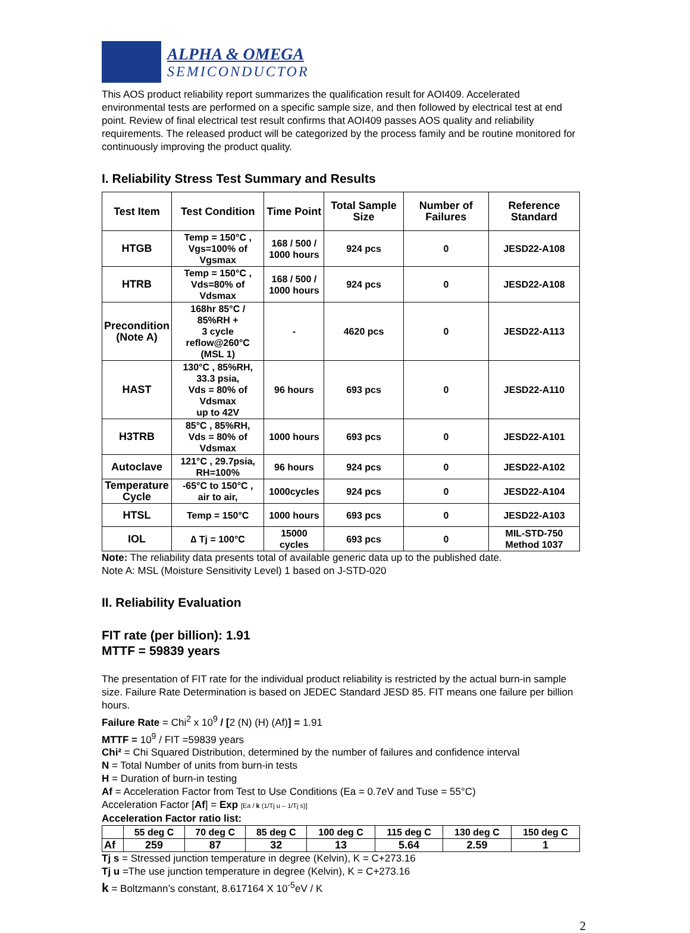ALPHA & OMEGA
SEMICONDUCTOR
This AOS product reliability report summarizes the qualification result for AOI409. Accelerated environmental tests are performed on a specific sample size, and then followed by electrical test at end point. Review of final electrical test result confirms that AOI409 passes AOS quality and reliability requirements. The released product will be categorized by the process family and be routine monitored for continuously improving the product quality.
I. Reliability Stress Test Summary and Results
| Test Item | Test Condition | Time Point | Total Sample Size | Number of Failures | Reference Standard |
| --- | --- | --- | --- | --- | --- |
| HTGB | Temp = 150°C , Vgs=100% of Vgsmax | 168 / 500 / 1000 hours | 924 pcs | 0 | JESD22-A108 |
| HTRB | Temp = 150°C , Vds=80% of Vdsmax | 168 / 500 / 1000 hours | 924 pcs | 0 | JESD22-A108 |
| Precondition (Note A) | 168hr 85°C / 85%RH + 3 cycle reflow@260°C (MSL 1) | - | 4620 pcs | 0 | JESD22-A113 |
| HAST | 130°C , 85%RH, 33.3 psia, Vds = 80% of Vdsmax up to 42V | 96 hours | 693 pcs | 0 | JESD22-A110 |
| H3TRB | 85°C , 85%RH, Vds = 80% of Vdsmax | 1000 hours | 693 pcs | 0 | JESD22-A101 |
| Autoclave | 121°C , 29.7psia, RH=100% | 96 hours | 924 pcs | 0 | JESD22-A102 |
| Temperature Cycle | -65°C to 150°C , air to air, | 1000cycles | 924 pcs | 0 | JESD22-A104 |
| HTSL | Temp = 150°C | 1000 hours | 693 pcs | 0 | JESD22-A103 |
| IOL | ∆ Tj = 100°C | 15000 cycles | 693 pcs | 0 | MIL-STD-750 Method 1037 |
Note: The reliability data presents total of available generic data up to the published date.
Note A: MSL (Moisture Sensitivity Level) 1 based on J-STD-020
II. Reliability Evaluation
FIT rate (per billion): 1.91
MTTF = 59839 years
The presentation of FIT rate for the individual product reliability is restricted by the actual burn-in sample size. Failure Rate Determination is based on JEDEC Standard JESD 85. FIT means one failure per billion hours.
Failure Rate = Chi<sup>2</sup> x 10<sup>9</sup> / [2 (N) (H) (Af)] = 1.91
MTTF = 10<sup>9</sup> / FIT =59839 years
Chi² = Chi Squared Distribution, determined by the number of failures and confidence interval
N = Total Number of units from burn-in tests
H = Duration of burn-in testing
Af = Acceleration Factor from Test to Use Conditions (Ea = 0.7eV and Tuse = 55°C)
Acceleration Factor [Af] = Exp [Ea / k (1/Tj u – 1/Tj s)]
Acceleration Factor ratio list:
| | 55 deg C | 70 deg C | 85 deg C | 100 deg C | 115 deg C | 130 deg C | 150 deg C |
| --- | --- | --- | --- | --- | --- | --- | --- |
| Af | 259 | 87 | 32 | 13 | 5.64 | 2.59 | 1 |
Tj s = Stressed junction temperature in degree (Kelvin), K = C+273.16
Tj u =The use junction temperature in degree (Kelvin), K = C+273.16
k = Boltzmann’s constant, 8.617164 X 10<sup>-5</sup>eV / K
2